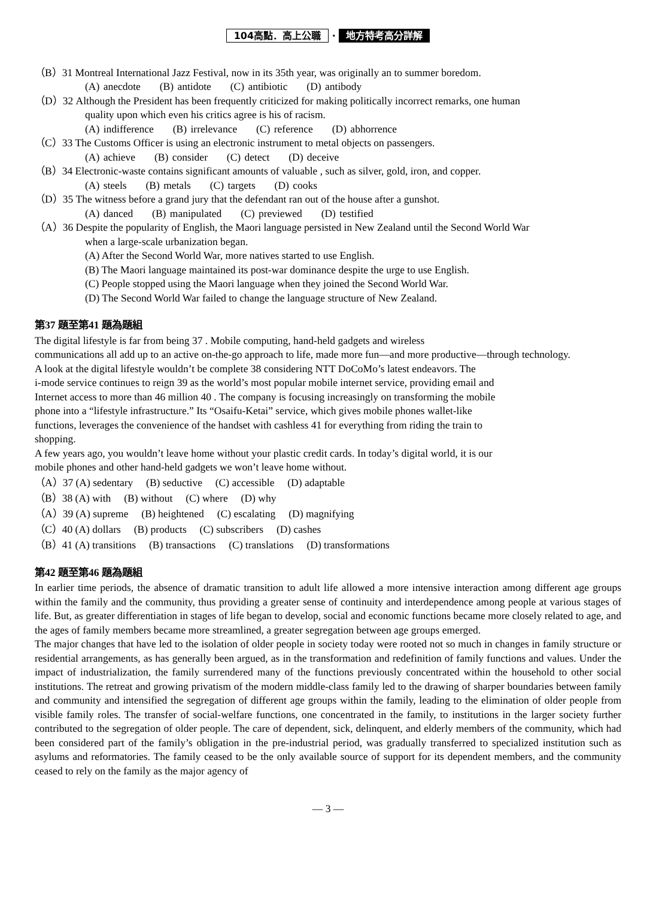104高點．高上公職 · 地方特考高分詳解
（B）31 Montreal International Jazz Festival, now in its 35th year, was originally an to summer boredom.
(A) anecdote (B) antidote (C) antibiotic (D) antibody
（D）32 Although the President has been frequently criticized for making politically incorrect remarks, one human
quality upon which even his critics agree is his of racism.
(A) indifference (B) irrelevance (C) reference (D) abhorrence
（C）33 The Customs Officer is using an electronic instrument to metal objects on passengers.
(A) achieve (B) consider (C) detect (D) deceive
（B）34 Electronic-waste contains significant amounts of valuable , such as silver, gold, iron, and copper.
(A) steels (B) metals (C) targets (D) cooks
（D）35 The witness before a grand jury that the defendant ran out of the house after a gunshot.
(A) danced (B) manipulated (C) previewed (D) testified
（A）36 Despite the popularity of English, the Maori language persisted in New Zealand until the Second World War
when a large-scale urbanization began.
(A) After the Second World War, more natives started to use English.
(B) The Maori language maintained its post-war dominance despite the urge to use English.
(C) People stopped using the Maori language when they joined the Second World War.
(D) The Second World War failed to change the language structure of New Zealand.
第37 題至第41 題為題組
The digital lifestyle is far from being 37 . Mobile computing, hand-held gadgets and wireless
communications all add up to an active on-the-go approach to life, made more fun—and more productive—through technology.
A look at the digital lifestyle wouldn’t be complete 38 considering NTT DoCoMo’s latest endeavors. The
i-mode service continues to reign 39 as the world’s most popular mobile internet service, providing email and
Internet access to more than 46 million 40 . The company is focusing increasingly on transforming the mobile
phone into a “lifestyle infrastructure.” Its “Osaifu-Ketai” service, which gives mobile phones wallet-like
functions, leverages the convenience of the handset with cashless 41 for everything from riding the train to
shopping.
A few years ago, you wouldn’t leave home without your plastic credit cards. In today’s digital world, it is our
mobile phones and other hand-held gadgets we won’t leave home without.
（A）37 (A) sedentary (B) seductive (C) accessible (D) adaptable
（B）38 (A) with (B) without (C) where (D) why
（A）39 (A) supreme (B) heightened (C) escalating (D) magnifying
（C）40 (A) dollars (B) products (C) subscribers (D) cashes
（B）41 (A) transitions (B) transactions (C) translations (D) transformations
第42 題至第46 題為題組
In earlier time periods, the absence of dramatic transition to adult life allowed a more intensive interaction among different age groups within the family and the community, thus providing a greater sense of continuity and interdependence among people at various stages of life. But, as greater differentiation in stages of life began to develop, social and economic functions became more closely related to age, and the ages of family members became more streamlined, a greater segregation between age groups emerged.
The major changes that have led to the isolation of older people in society today were rooted not so much in changes in family structure or residential arrangements, as has generally been argued, as in the transformation and redefinition of family functions and values. Under the impact of industrialization, the family surrendered many of the functions previously concentrated within the household to other social institutions. The retreat and growing privatism of the modern middle-class family led to the drawing of sharper boundaries between family and community and intensified the segregation of different age groups within the family, leading to the elimination of older people from visible family roles. The transfer of social-welfare functions, one concentrated in the family, to institutions in the larger society further contributed to the segregation of older people. The care of dependent, sick, delinquent, and elderly members of the community, which had been considered part of the family’s obligation in the pre-industrial period, was gradually transferred to specialized institution such as asylums and reformatories. The family ceased to be the only available source of support for its dependent members, and the community ceased to rely on the family as the major agency of
— 3 —